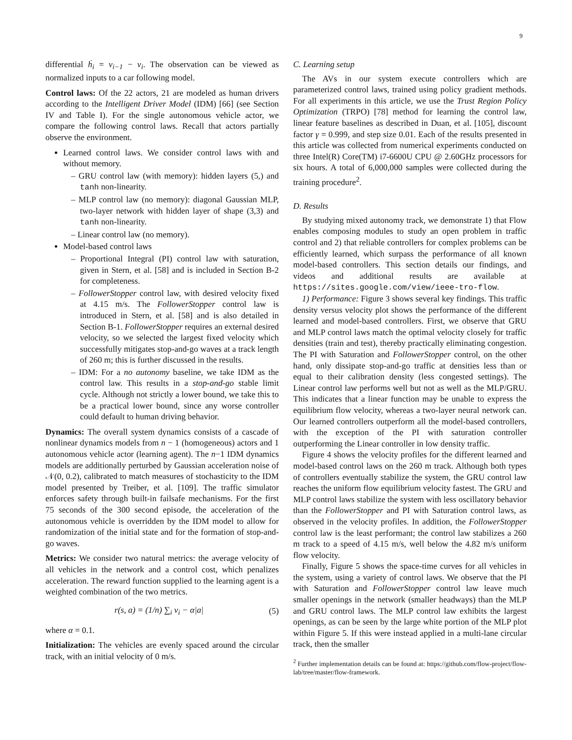9
differential ḣ<sub>i</sub> = v<sub>i−1</sub> − v<sub>i</sub>. The observation can be viewed as normalized inputs to a car following model.
Control laws: Of the 22 actors, 21 are modeled as human drivers according to the Intelligent Driver Model (IDM) [66] (see Section IV and Table I). For the single autonomous vehicle actor, we compare the following control laws. Recall that actors partially observe the environment.
Learned control laws. We consider control laws with and without memory.
– GRU control law (with memory): hidden layers (5,) and tanh non-linearity.
– MLP control law (no memory): diagonal Gaussian MLP, two-layer network with hidden layer of shape (3,3) and tanh non-linearity.
– Linear control law (no memory).
Model-based control laws
– Proportional Integral (PI) control law with saturation, given in Stern, et al. [58] and is included in Section B-2 for completeness.
– FollowerStopper control law, with desired velocity fixed at 4.15 m/s. The FollowerStopper control law is introduced in Stern, et al. [58] and is also detailed in Section B-1. FollowerStopper requires an external desired velocity, so we selected the largest fixed velocity which successfully mitigates stop-and-go waves at a track length of 260 m; this is further discussed in the results.
– IDM: For a no autonomy baseline, we take IDM as the control law. This results in a stop-and-go stable limit cycle. Although not strictly a lower bound, we take this to be a practical lower bound, since any worse controller could default to human driving behavior.
Dynamics: The overall system dynamics consists of a cascade of nonlinear dynamics models from n − 1 (homogeneous) actors and 1 autonomous vehicle actor (learning agent). The n−1 IDM dynamics models are additionally perturbed by Gaussian acceleration noise of 𝒩(0, 0.2), calibrated to match measures of stochasticity to the IDM model presented by Treiber, et al. [109]. The traffic simulator enforces safety through built-in failsafe mechanisms. For the first 75 seconds of the 300 second episode, the acceleration of the autonomous vehicle is overridden by the IDM model to allow for randomization of the initial state and for the formation of stop-and-go waves.
Metrics: We consider two natural metrics: the average velocity of all vehicles in the network and a control cost, which penalizes acceleration. The reward function supplied to the learning agent is a weighted combination of the two metrics.
r(s, a) = (1/n) ∑<sub>i</sub> v<sub>i</sub> − α|a| (5)
where α = 0.1.
Initialization: The vehicles are evenly spaced around the circular track, with an initial velocity of 0 m/s.
C. Learning setup
The AVs in our system execute controllers which are parameterized control laws, trained using policy gradient methods. For all experiments in this article, we use the Trust Region Policy Optimization (TRPO) [78] method for learning the control law, linear feature baselines as described in Duan, et al. [105], discount factor γ = 0.999, and step size 0.01. Each of the results presented in this article was collected from numerical experiments conducted on three Intel(R) Core(TM) i7-6600U CPU @ 2.60GHz processors for six hours. A total of 6,000,000 samples were collected during the training procedure<sup>2</sup>.
D. Results
By studying mixed autonomy track, we demonstrate 1) that Flow enables composing modules to study an open problem in traffic control and 2) that reliable controllers for complex problems can be efficiently learned, which surpass the performance of all known model-based controllers. This section details our findings, and videos and additional results are available at https://sites.google.com/view/ieee-tro-flow.
1) Performance: Figure 3 shows several key findings. This traffic density versus velocity plot shows the performance of the different learned and model-based controllers. First, we observe that GRU and MLP control laws match the optimal velocity closely for traffic densities (train and test), thereby practically eliminating congestion. The PI with Saturation and FollowerStopper control, on the other hand, only dissipate stop-and-go traffic at densities less than or equal to their calibration density (less congested settings). The Linear control law performs well but not as well as the MLP/GRU. This indicates that a linear function may be unable to express the equilibrium flow velocity, whereas a two-layer neural network can. Our learned controllers outperform all the model-based controllers, with the exception of the PI with saturation controller outperforming the Linear controller in low density traffic.
Figure 4 shows the velocity profiles for the different learned and model-based control laws on the 260 m track. Although both types of controllers eventually stabilize the system, the GRU control law reaches the uniform flow equilibrium velocity fastest. The GRU and MLP control laws stabilize the system with less oscillatory behavior than the FollowerStopper and PI with Saturation control laws, as observed in the velocity profiles. In addition, the FollowerStopper control law is the least performant; the control law stabilizes a 260 m track to a speed of 4.15 m/s, well below the 4.82 m/s uniform flow velocity.
Finally, Figure 5 shows the space-time curves for all vehicles in the system, using a variety of control laws. We observe that the PI with Saturation and FollowerStopper control law leave much smaller openings in the network (smaller headways) than the MLP and GRU control laws. The MLP control law exhibits the largest openings, as can be seen by the large white portion of the MLP plot within Figure 5. If this were instead applied in a multi-lane circular track, then the smaller
<sup>2</sup> Further implementation details can be found at: https://github.com/flow-project/flow-lab/tree/master/flow-framework.